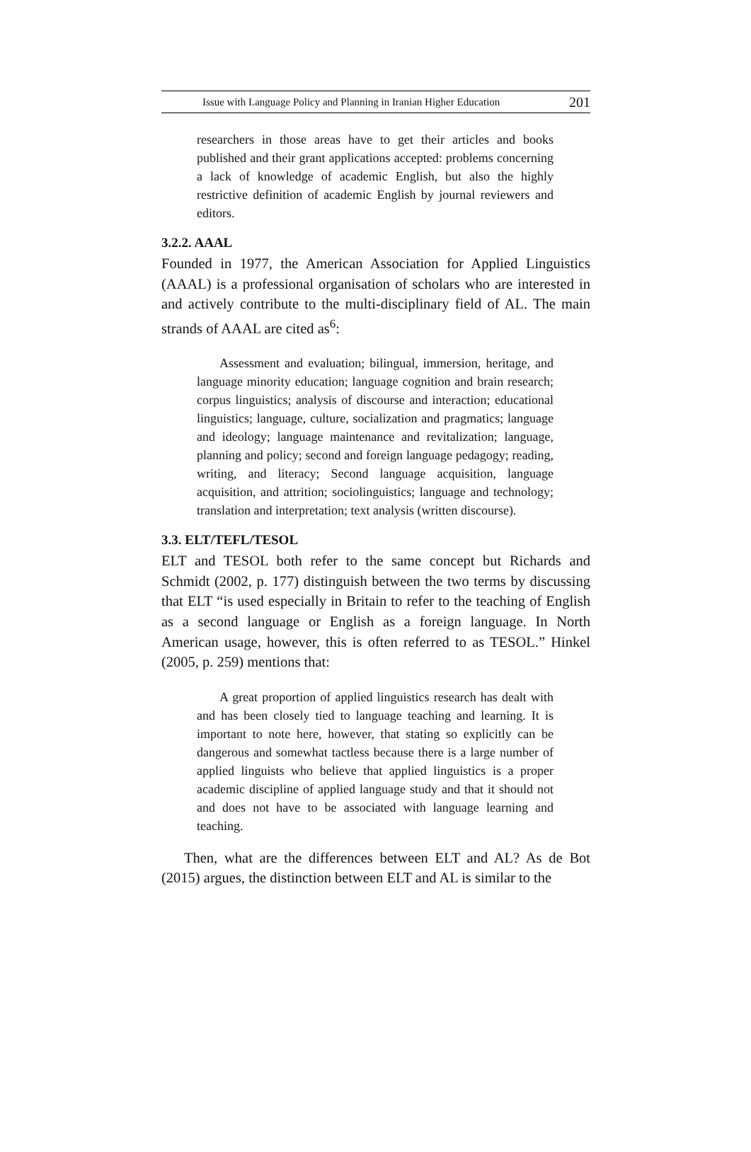Issue with Language Policy and Planning in Iranian Higher Education 201
researchers in those areas have to get their articles and books published and their grant applications accepted: problems concerning a lack of knowledge of academic English, but also the highly restrictive definition of academic English by journal reviewers and editors.
3.2.2. AAAL
Founded in 1977, the American Association for Applied Linguistics (AAAL) is a professional organisation of scholars who are interested in and actively contribute to the multi-disciplinary field of AL. The main strands of AAAL are cited as<sup>6</sup>:
Assessment and evaluation; bilingual, immersion, heritage, and language minority education; language cognition and brain research; corpus linguistics; analysis of discourse and interaction; educational linguistics; language, culture, socialization and pragmatics; language and ideology; language maintenance and revitalization; language, planning and policy; second and foreign language pedagogy; reading, writing, and literacy; Second language acquisition, language acquisition, and attrition; sociolinguistics; language and technology; translation and interpretation; text analysis (written discourse).
3.3. ELT/TEFL/TESOL
ELT and TESOL both refer to the same concept but Richards and Schmidt (2002, p. 177) distinguish between the two terms by discussing that ELT “is used especially in Britain to refer to the teaching of English as a second language or English as a foreign language. In North American usage, however, this is often referred to as TESOL.” Hinkel (2005, p. 259) mentions that:
A great proportion of applied linguistics research has dealt with and has been closely tied to language teaching and learning. It is important to note here, however, that stating so explicitly can be dangerous and somewhat tactless because there is a large number of applied linguists who believe that applied linguistics is a proper academic discipline of applied language study and that it should not and does not have to be associated with language learning and teaching.
Then, what are the differences between ELT and AL? As de Bot (2015) argues, the distinction between ELT and AL is similar to the